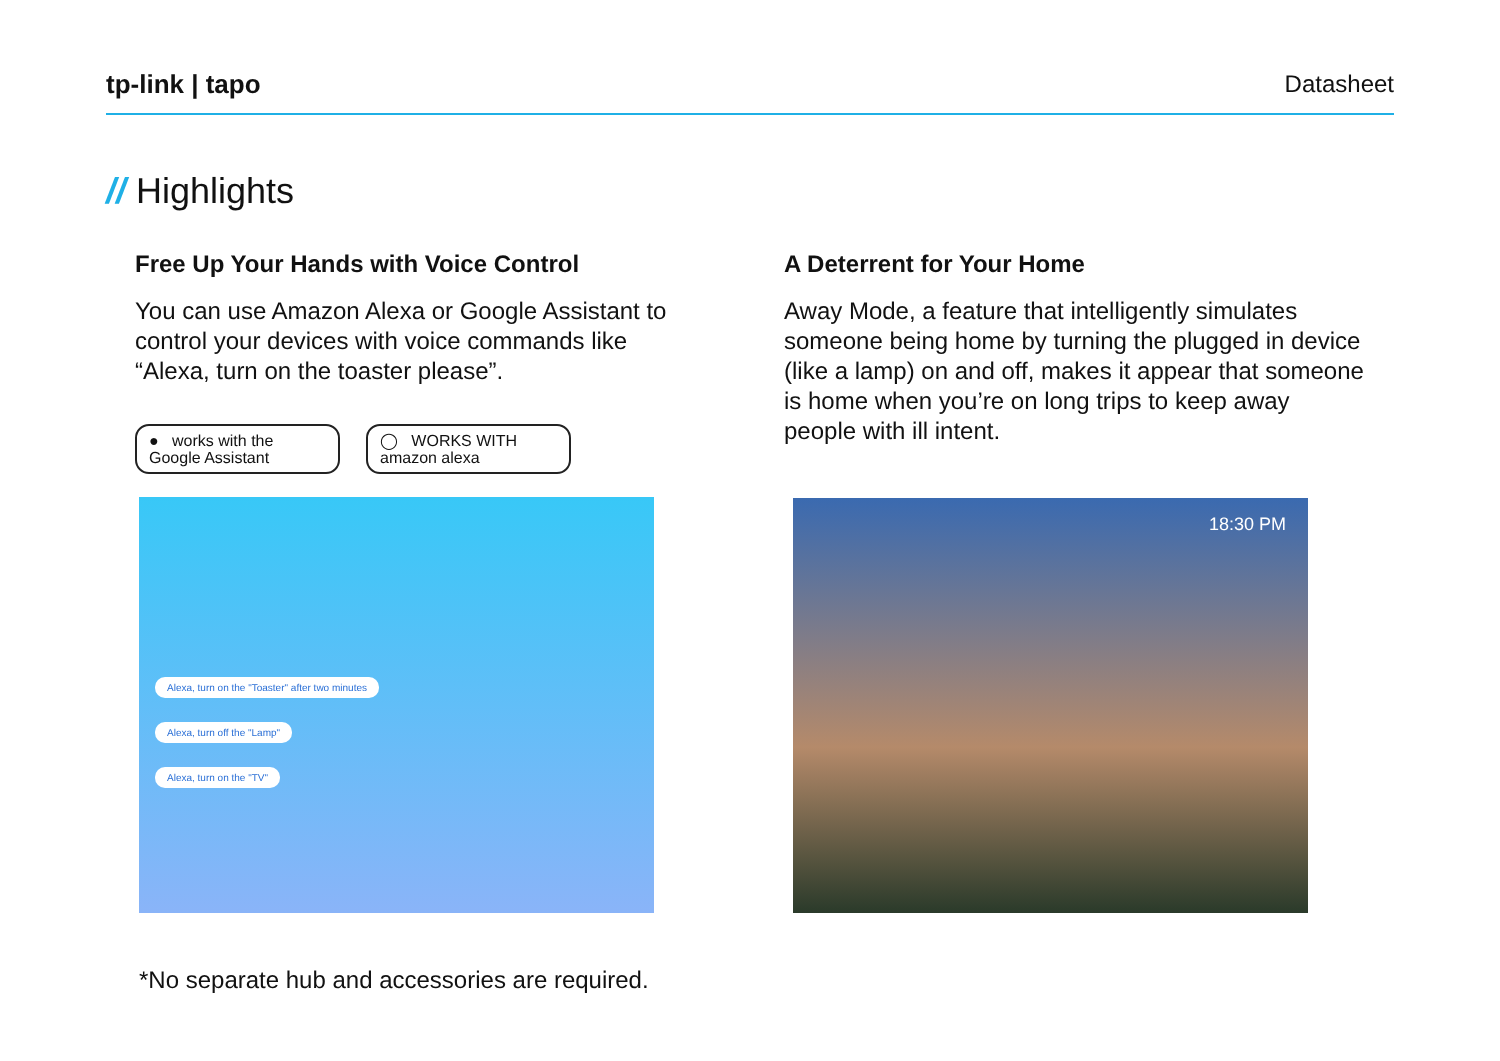tp-link | tapo Datasheet
// Highlights
Free Up Your Hands with Voice Control
You can use Amazon Alexa or Google Assistant to control your devices with voice commands like “Alexa, turn on the toaster please”.
● works with the
Google Assistant
◯ WORKS WITH
amazon alexa
Alexa, turn on the "Toaster" after two minutes
Alexa, turn off the "Lamp"
Alexa, turn on the "TV"
A Deterrent for Your Home
Away Mode, a feature that intelligently simulates someone being home by turning the plugged in device (like a lamp) on and off, makes it appear that someone is home when you’re on long trips to keep away people with ill intent.
18:30 PM
*No separate hub and accessories are required.